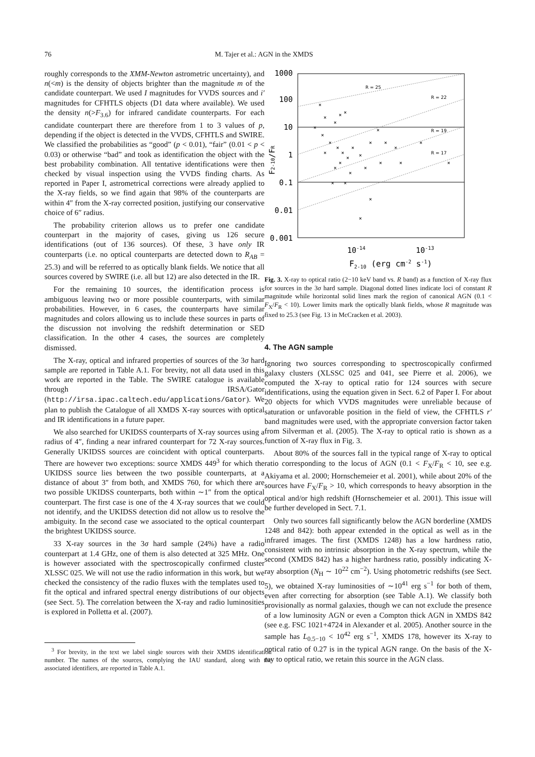76 M. Tajer et al.: AGN in the XMDS
roughly corresponds to the XMM-Newton astrometric uncertainty), and n(<m) is the density of objects brighter than the magnitude m of the candidate counterpart. We used I magnitudes for VVDS sources and i′ magnitudes for CFHTLS objects (D1 data where available). We used the density n(>F<sub>3.6</sub>) for infrared candidate counterparts. For each candidate counterpart there are therefore from 1 to 3 values of p, depending if the object is detected in the VVDS, CFHTLS and SWIRE. We classified the probabilities as “good” (p < 0.01), “fair” (0.01 < p < 0.03) or otherwise “bad” and took as identification the object with the best probability combination. All tentative identifications were then checked by visual inspection using the VVDS finding charts. As reported in Paper I, astrometrical corrections were already applied to the X-ray fields, so we find again that 98% of the counterparts are within 4″ from the X-ray corrected position, justifying our conservative choice of 6″ radius.
The probability criterion allows us to prefer one candidate counterpart in the majority of cases, giving us 126 secure identifications (out of 136 sources). Of these, 3 have only IR counterparts (i.e. no optical counterparts are detected down to R<sub>AB</sub> = 25.3) and will be referred to as optically blank fields. We notice that all sources covered by SWIRE (i.e. all but 12) are also detected in the IR.
For the remaining 10 sources, the identification process is ambiguous leaving two or more possible counterparts, with similar probabilities. However, in 6 cases, the counterparts have similar magnitudes and colors allowing us to include these sources in parts of the discussion not involving the redshift determination or SED classification. In the other 4 cases, the sources are completely dismissed.
The X-ray, optical and infrared properties of sources of the 3σ hard sample are reported in Table A.1. For brevity, not all data used in this work are reported in the Table. The SWIRE catalogue is available through IRSA/Gator (http://irsa.ipac.caltech.edu/applications/Gator). We plan to publish the Catalogue of all XMDS X-ray sources with optical and IR identifications in a future paper.
We also searched for UKIDSS counterparts of X-ray sources using a radius of 4″, finding a near infrared counterpart for 72 X-ray sources. Generally UKIDSS sources are coincident with optical counterparts. There are however two exceptions: source XMDS 449<sup>3</sup> for which the UKIDSS source lies between the two possible counterparts, at a distance of about 3″ from both, and XMDS 760, for which there are two possible UKIDSS counterparts, both within ∼1″ from the optical counterpart. The first case is one of the 4 X-ray sources that we could not identify, and the UKIDSS detection did not allow us to resolve the ambiguity. In the second case we associated to the optical counterpart the brightest UKIDSS source.
33 X-ray sources in the 3σ hard sample (24%) have a radio counterpart at 1.4 GHz, one of them is also detected at 325 MHz. One is however associated with the spectroscopically confirmed cluster XLSSC 025. We will not use the radio information in this work, but we checked the consistency of the radio fluxes with the templates used to fit the optical and infrared spectral energy distributions of our objects (see Sect. 5). The correlation between the X-ray and radio luminosities is explored in Polletta et al. (2007).
<sup>3</sup> For brevity, in the text we label single sources with their XMDS identification number. The names of the sources, complying the IAU standard, along with the associated identifiers, are reported in Table A.1.
1000
100
10
1
0.1
0.01
0.001
R = 25
R = 22
R = 19
R = 17
×
×
×
×
×
×
×
×
×
×
×
×
×
×
×
×
×
×
×
×
×
×
×
×
×
×
×
×
×
×
10-1410-13
F2-10 (erg cm-2 s-1)
F2-10/FR
Fig. 3. X-ray to optical ratio (2−10 keV band vs. R band) as a function of X-ray flux for sources in the 3σ hard sample. Diagonal dotted lines indicate loci of constant R magnitude while horizontal solid lines mark the region of canonical AGN (0.1 < F<sub>X</sub>/F<sub>R</sub> < 10). Lower limits mark the optically blank fields, whose R magnitude was fixed to 25.3 (see Fig. 13 in McCracken et al. 2003).
4. The AGN sample
Ignoring two sources corresponding to spectroscopically confirmed galaxy clusters (XLSSC 025 and 041, see Pierre et al. 2006), we computed the X-ray to optical ratio for 124 sources with secure identifications, using the equation given in Sect. 6.2 of Paper I. For about 20 objects for which VVDS magnitudes were unreliable because of saturation or unfavorable position in the field of view, the CFHTLS r′ band magnitudes were used, with the appropriate conversion factor taken from Silverman et al. (2005). The X-ray to optical ratio is shown as a function of X-ray flux in Fig. 3.
About 80% of the sources fall in the typical range of X-ray to optical ratio corresponding to the locus of AGN (0.1 < F<sub>X</sub>/F<sub>R</sub> < 10, see e.g. Akiyama et al. 2000; Hornschemeier et al. 2001), while about 20% of the sources have F<sub>X</sub>/F<sub>R</sub> > 10, which corresponds to heavy absorption in the optical and/or high redshift (Hornschemeier et al. 2001). This issue will be further developed in Sect. 7.1.
Only two sources fall significantly below the AGN borderline (XMDS 1248 and 842): both appear extended in the optical as well as in the infrared images. The first (XMDS 1248) has a low hardness ratio, consistent with no intrinsic absorption in the X-ray spectrum, while the second (XMDS 842) has a higher hardness ratio, possibly indicating X-ray absorption (N<sub>H</sub> ∼ 10<sup>22</sup> cm<sup>−2</sup>). Using photometric redshifts (see Sect. 5), we obtained X-ray luminosities of ∼10<sup>41</sup> erg s<sup>−1</sup> for both of them, even after correcting for absorption (see Table A.1). We classify both provisionally as normal galaxies, though we can not exclude the presence of a low luminosity AGN or even a Compton thick AGN in XMDS 842 (see e.g. FSC 1021+4724 in Alexander et al. 2005). Another source in the sample has L<sub>0.5−10</sub> < 10<sup>42</sup> erg s<sup>−1</sup>, XMDS 178, however its X-ray to optical ratio of 0.27 is in the typical AGN range. On the basis of the X-ray to optical ratio, we retain this source in the AGN class.